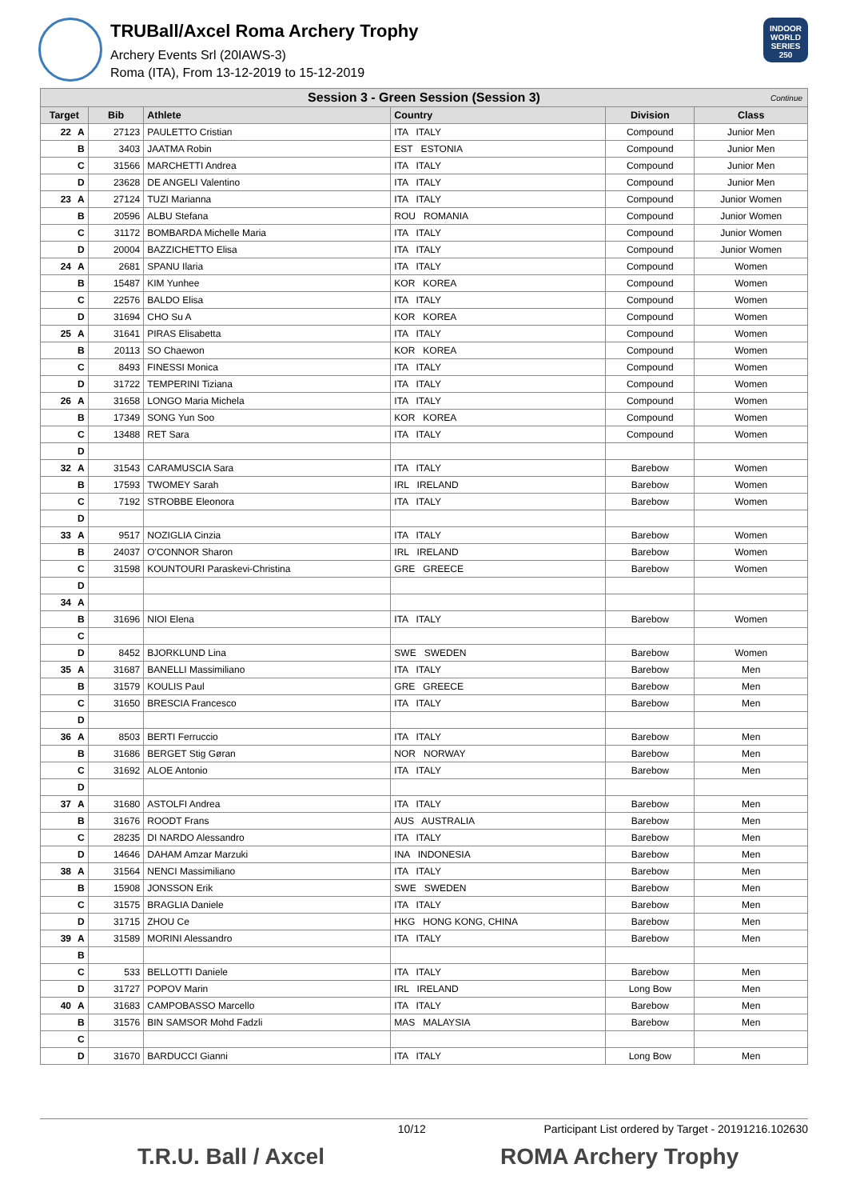TRUBall/Axcel Roma Archery Trophy
Archery Events Srl (20IAWS-3)
Roma (ITA), From 13-12-2019 to 15-12-2019
INDOOR WORLD SERIES 250
| Session 3 - Green Session (Session 3) Continue | | | | | | |
| Target | | Bib | Athlete | Country | Division | Class |
| 22 | A | 27123 | PAULETTO Cristian | ITA ITALY | Compound | Junior Men |
| | B | 3403 | JAATMA Robin | EST ESTONIA | Compound | Junior Men |
| | C | 31566 | MARCHETTI Andrea | ITA ITALY | Compound | Junior Men |
| | D | 23628 | DE ANGELI Valentino | ITA ITALY | Compound | Junior Men |
| 23 | A | 27124 | TUZI Marianna | ITA ITALY | Compound | Junior Women |
| | B | 20596 | ALBU Stefana | ROU ROMANIA | Compound | Junior Women |
| | C | 31172 | BOMBARDA Michelle Maria | ITA ITALY | Compound | Junior Women |
| | D | 20004 | BAZZICHETTO Elisa | ITA ITALY | Compound | Junior Women |
| 24 | A | 2681 | SPANU Ilaria | ITA ITALY | Compound | Women |
| | B | 15487 | KIM Yunhee | KOR KOREA | Compound | Women |
| | C | 22576 | BALDO Elisa | ITA ITALY | Compound | Women |
| | D | 31694 | CHO Su A | KOR KOREA | Compound | Women |
| 25 | A | 31641 | PIRAS Elisabetta | ITA ITALY | Compound | Women |
| | B | 20113 | SO Chaewon | KOR KOREA | Compound | Women |
| | C | 8493 | FINESSI Monica | ITA ITALY | Compound | Women |
| | D | 31722 | TEMPERINI Tiziana | ITA ITALY | Compound | Women |
| 26 | A | 31658 | LONGO Maria Michela | ITA ITALY | Compound | Women |
| | B | 17349 | SONG Yun Soo | KOR KOREA | Compound | Women |
| | C | 13488 | RET Sara | ITA ITALY | Compound | Women |
| | D | | | | | |
| 32 | A | 31543 | CARAMUSCIA Sara | ITA ITALY | Barebow | Women |
| | B | 17593 | TWOMEY Sarah | IRL IRELAND | Barebow | Women |
| | C | 7192 | STROBBE Eleonora | ITA ITALY | Barebow | Women |
| | D | | | | | |
| 33 | A | 9517 | NOZIGLIA Cinzia | ITA ITALY | Barebow | Women |
| | B | 24037 | O'CONNOR Sharon | IRL IRELAND | Barebow | Women |
| | C | 31598 | KOUNTOURI Paraskevi-Christina | GRE GREECE | Barebow | Women |
| | D | | | | | |
| 34 | A | | | | | |
| | B | 31696 | NIOI Elena | ITA ITALY | Barebow | Women |
| | C | | | | | |
| | D | 8452 | BJORKLUND Lina | SWE SWEDEN | Barebow | Women |
| 35 | A | 31687 | BANELLI Massimiliano | ITA ITALY | Barebow | Men |
| | B | 31579 | KOULIS Paul | GRE GREECE | Barebow | Men |
| | C | 31650 | BRESCIA Francesco | ITA ITALY | Barebow | Men |
| | D | | | | | |
| 36 | A | 8503 | BERTI Ferruccio | ITA ITALY | Barebow | Men |
| | B | 31686 | BERGET Stig Gøran | NOR NORWAY | Barebow | Men |
| | C | 31692 | ALOE Antonio | ITA ITALY | Barebow | Men |
| | D | | | | | |
| 37 | A | 31680 | ASTOLFI Andrea | ITA ITALY | Barebow | Men |
| | B | 31676 | ROODT Frans | AUS AUSTRALIA | Barebow | Men |
| | C | 28235 | DI NARDO Alessandro | ITA ITALY | Barebow | Men |
| | D | 14646 | DAHAM Amzar Marzuki | INA INDONESIA | Barebow | Men |
| 38 | A | 31564 | NENCI Massimiliano | ITA ITALY | Barebow | Men |
| | B | 15908 | JONSSON Erik | SWE SWEDEN | Barebow | Men |
| | C | 31575 | BRAGLIA Daniele | ITA ITALY | Barebow | Men |
| | D | 31715 | ZHOU Ce | HKG HONG KONG, CHINA | Barebow | Men |
| 39 | A | 31589 | MORINI Alessandro | ITA ITALY | Barebow | Men |
| | B | | | | | |
| | C | 533 | BELLOTTI Daniele | ITA ITALY | Barebow | Men |
| | D | 31727 | POPOV Marin | IRL IRELAND | Long Bow | Men |
| 40 | A | 31683 | CAMPOBASSO Marcello | ITA ITALY | Barebow | Men |
| | B | 31576 | BIN SAMSOR Mohd Fadzli | MAS MALAYSIA | Barebow | Men |
| | C | | | | | |
| | D | 31670 | BARDUCCI Gianni | ITA ITALY | Long Bow | Men |
10/12 Participant List ordered by Target - 20191216.102630
T.R.U. Ball / Axcel ROMA Archery Trophy